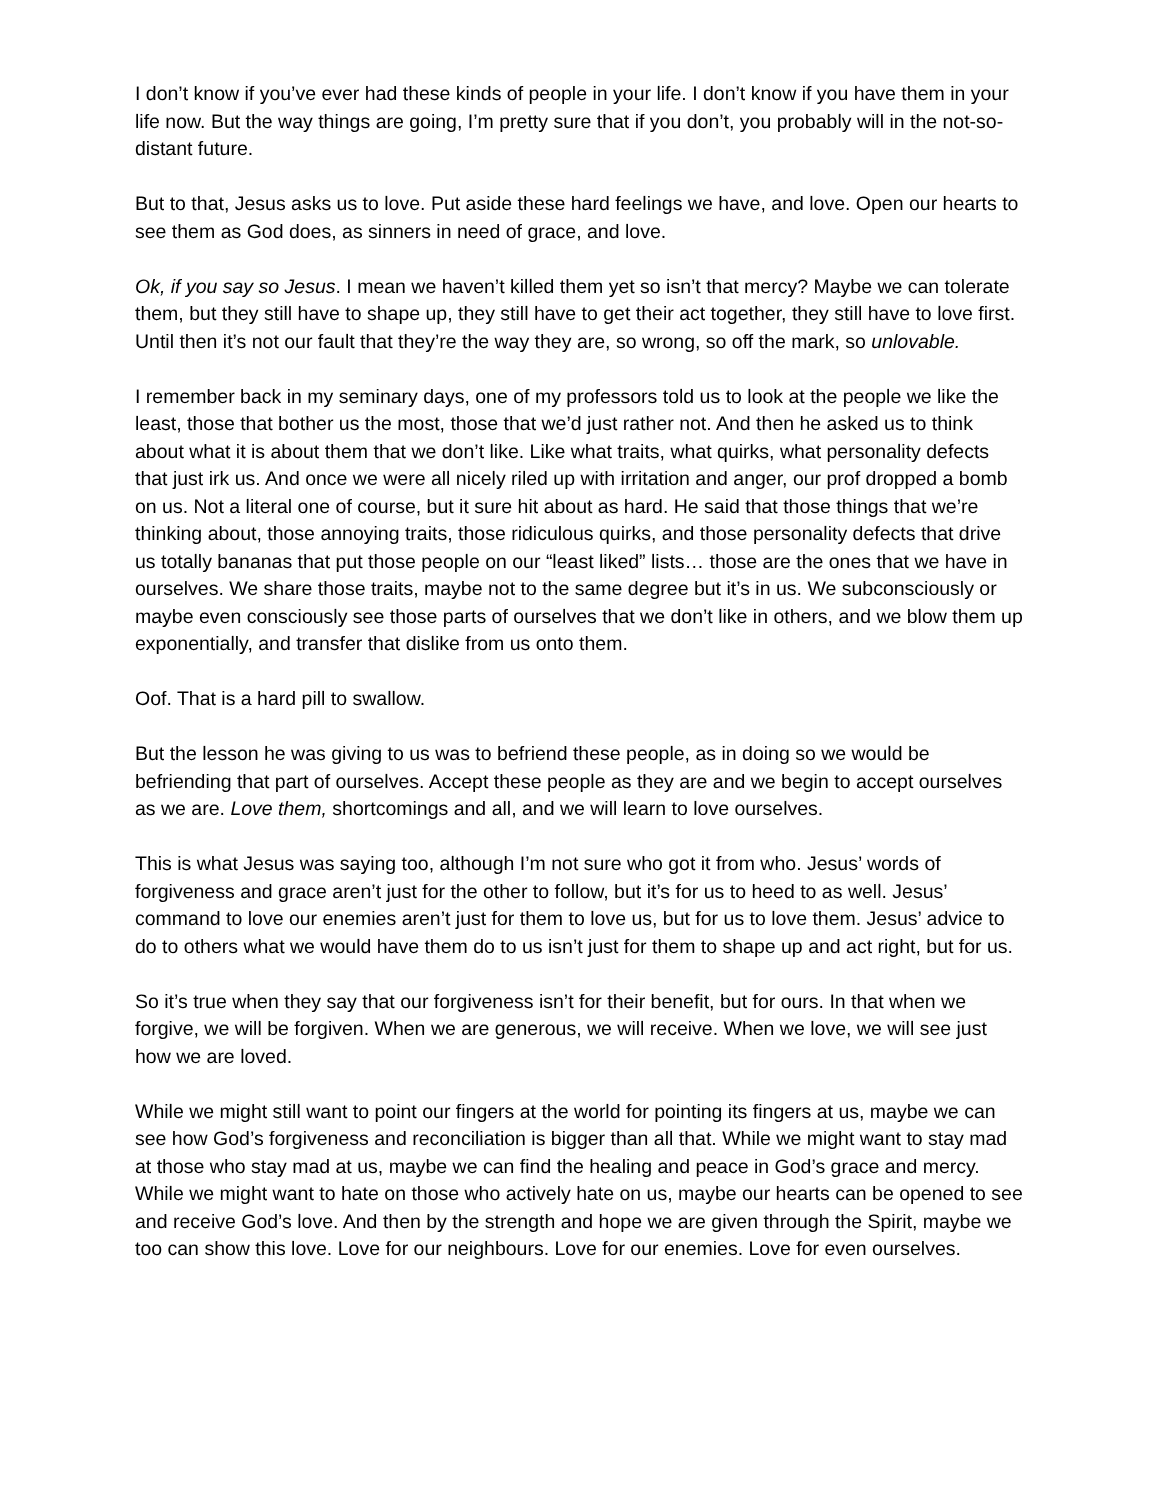I don’t know if you’ve ever had these kinds of people in your life. I don’t know if you have them in your life now. But the way things are going, I’m pretty sure that if you don’t, you probably will in the not-so-distant future.
But to that, Jesus asks us to love. Put aside these hard feelings we have, and love. Open our hearts to see them as God does, as sinners in need of grace, and love.
Ok, if you say so Jesus. I mean we haven’t killed them yet so isn’t that mercy? Maybe we can tolerate them, but they still have to shape up, they still have to get their act together, they still have to love first. Until then it’s not our fault that they’re the way they are, so wrong, so off the mark, so unlovable.
I remember back in my seminary days, one of my professors told us to look at the people we like the least, those that bother us the most, those that we’d just rather not. And then he asked us to think about what it is about them that we don’t like. Like what traits, what quirks, what personality defects that just irk us. And once we were all nicely riled up with irritation and anger, our prof dropped a bomb on us. Not a literal one of course, but it sure hit about as hard. He said that those things that we’re thinking about, those annoying traits, those ridiculous quirks, and those personality defects that drive us totally bananas that put those people on our “least liked” lists… those are the ones that we have in ourselves. We share those traits, maybe not to the same degree but it’s in us. We subconsciously or maybe even consciously see those parts of ourselves that we don’t like in others, and we blow them up exponentially, and transfer that dislike from us onto them.
Oof. That is a hard pill to swallow.
But the lesson he was giving to us was to befriend these people, as in doing so we would be befriending that part of ourselves. Accept these people as they are and we begin to accept ourselves as we are. Love them, shortcomings and all, and we will learn to love ourselves.
This is what Jesus was saying too, although I’m not sure who got it from who. Jesus’ words of forgiveness and grace aren’t just for the other to follow, but it’s for us to heed to as well. Jesus’ command to love our enemies aren’t just for them to love us, but for us to love them. Jesus’ advice to do to others what we would have them do to us isn’t just for them to shape up and act right, but for us.
So it’s true when they say that our forgiveness isn’t for their benefit, but for ours. In that when we forgive, we will be forgiven. When we are generous, we will receive. When we love, we will see just how we are loved.
While we might still want to point our fingers at the world for pointing its fingers at us, maybe we can see how God’s forgiveness and reconciliation is bigger than all that. While we might want to stay mad at those who stay mad at us, maybe we can find the healing and peace in God’s grace and mercy. While we might want to hate on those who actively hate on us, maybe our hearts can be opened to see and receive God’s love. And then by the strength and hope we are given through the Spirit, maybe we too can show this love. Love for our neighbours. Love for our enemies. Love for even ourselves.